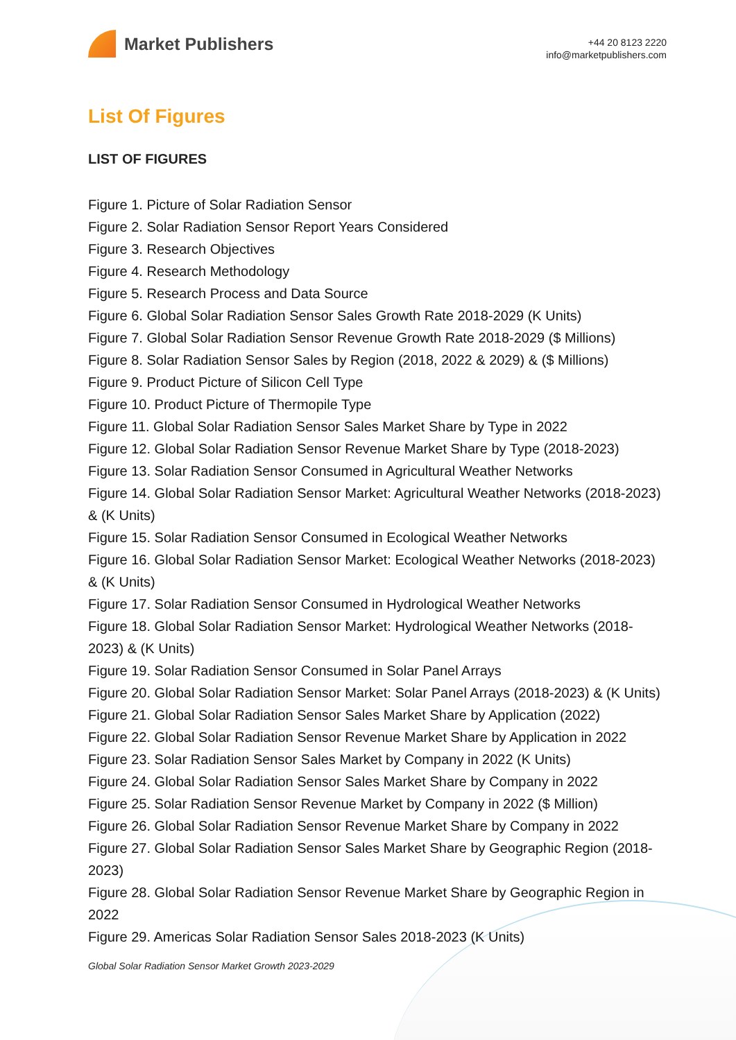Market Publishers
+44 20 8123 2220
info@marketpublishers.com
List Of Figures
LIST OF FIGURES
Figure 1. Picture of Solar Radiation Sensor
Figure 2. Solar Radiation Sensor Report Years Considered
Figure 3. Research Objectives
Figure 4. Research Methodology
Figure 5. Research Process and Data Source
Figure 6. Global Solar Radiation Sensor Sales Growth Rate 2018-2029 (K Units)
Figure 7. Global Solar Radiation Sensor Revenue Growth Rate 2018-2029 ($ Millions)
Figure 8. Solar Radiation Sensor Sales by Region (2018, 2022 & 2029) & ($ Millions)
Figure 9. Product Picture of Silicon Cell Type
Figure 10. Product Picture of Thermopile Type
Figure 11. Global Solar Radiation Sensor Sales Market Share by Type in 2022
Figure 12. Global Solar Radiation Sensor Revenue Market Share by Type (2018-2023)
Figure 13. Solar Radiation Sensor Consumed in Agricultural Weather Networks
Figure 14. Global Solar Radiation Sensor Market: Agricultural Weather Networks (2018-2023) & (K Units)
Figure 15. Solar Radiation Sensor Consumed in Ecological Weather Networks
Figure 16. Global Solar Radiation Sensor Market: Ecological Weather Networks (2018-2023) & (K Units)
Figure 17. Solar Radiation Sensor Consumed in Hydrological Weather Networks
Figure 18. Global Solar Radiation Sensor Market: Hydrological Weather Networks (2018-2023) & (K Units)
Figure 19. Solar Radiation Sensor Consumed in Solar Panel Arrays
Figure 20. Global Solar Radiation Sensor Market: Solar Panel Arrays (2018-2023) & (K Units)
Figure 21. Global Solar Radiation Sensor Sales Market Share by Application (2022)
Figure 22. Global Solar Radiation Sensor Revenue Market Share by Application in 2022
Figure 23. Solar Radiation Sensor Sales Market by Company in 2022 (K Units)
Figure 24. Global Solar Radiation Sensor Sales Market Share by Company in 2022
Figure 25. Solar Radiation Sensor Revenue Market by Company in 2022 ($ Million)
Figure 26. Global Solar Radiation Sensor Revenue Market Share by Company in 2022
Figure 27. Global Solar Radiation Sensor Sales Market Share by Geographic Region (2018-2023)
Figure 28. Global Solar Radiation Sensor Revenue Market Share by Geographic Region in 2022
Figure 29. Americas Solar Radiation Sensor Sales 2018-2023 (K Units)
Global Solar Radiation Sensor Market Growth 2023-2029